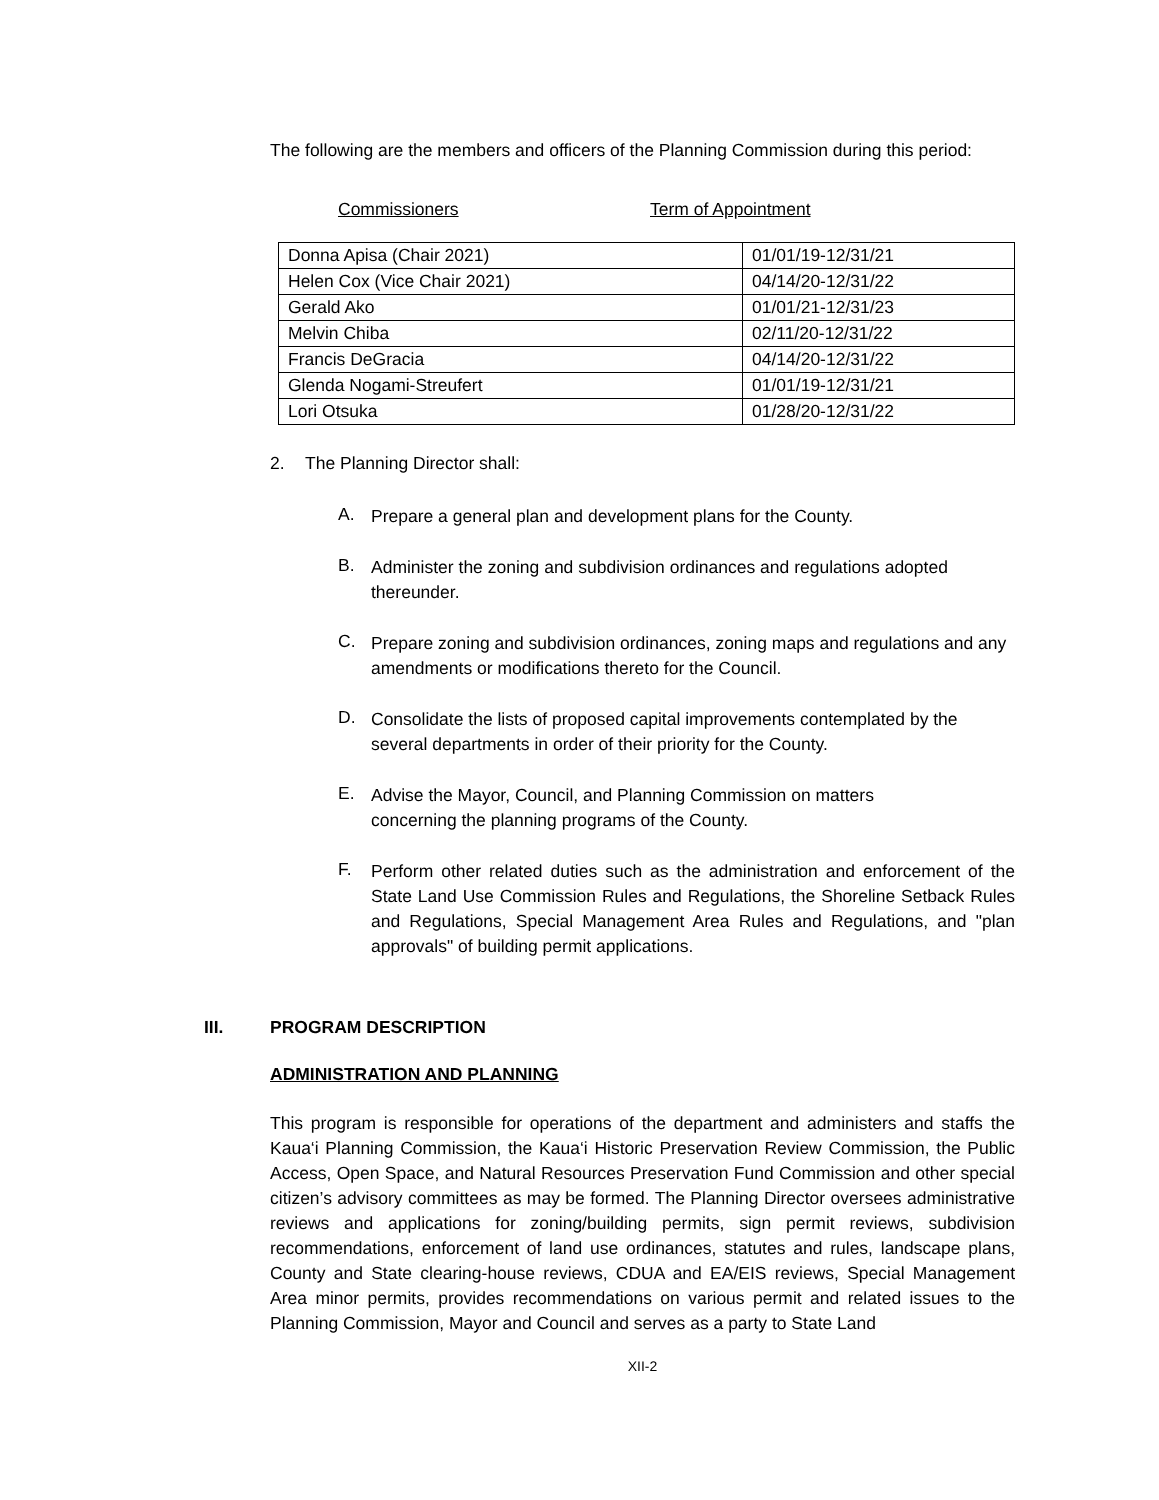The following are the members and officers of the Planning Commission during this period:
Commissioners Term of Appointment
| Donna Apisa (Chair 2021) | 01/01/19-12/31/21 |
| Helen Cox (Vice Chair 2021) | 04/14/20-12/31/22 |
| Gerald Ako | 01/01/21-12/31/23 |
| Melvin Chiba | 02/11/20-12/31/22 |
| Francis DeGracia | 04/14/20-12/31/22 |
| Glenda Nogami-Streufert | 01/01/19-12/31/21 |
| Lori Otsuka | 01/28/20-12/31/22 |
2. The Planning Director shall:
A.
Prepare a general plan and development plans for the County.
B.
Administer the zoning and subdivision ordinances and regulations adopted thereunder.
C.
Prepare zoning and subdivision ordinances, zoning maps and regulations and any amendments or modifications thereto for the Council.
D.
Consolidate the lists of proposed capital improvements contemplated by the several departments in order of their priority for the County.
E.
Advise the Mayor, Council, and Planning Commission on matters
concerning the planning programs of the County.
F.
Perform other related duties such as the administration and enforcement of the State Land Use Commission Rules and Regulations, the Shoreline Setback Rules and Regulations, Special Management Area Rules and Regulations, and "plan approvals" of building permit applications.
III. PROGRAM DESCRIPTION
ADMINISTRATION AND PLANNING
This program is responsible for operations of the department and administers and staffs the Kaua‘i Planning Commission, the Kaua‘i Historic Preservation Review Commission, the Public Access, Open Space, and Natural Resources Preservation Fund Commission and other special citizen’s advisory committees as may be formed. The Planning Director oversees administrative reviews and applications for zoning/building permits, sign permit reviews, subdivision recommendations, enforcement of land use ordinances, statutes and rules, landscape plans, County and State clearing-house reviews, CDUA and EA/EIS reviews, Special Management Area minor permits, provides recommendations on various permit and related issues to the Planning Commission, Mayor and Council and serves as a party to State Land
XII-2